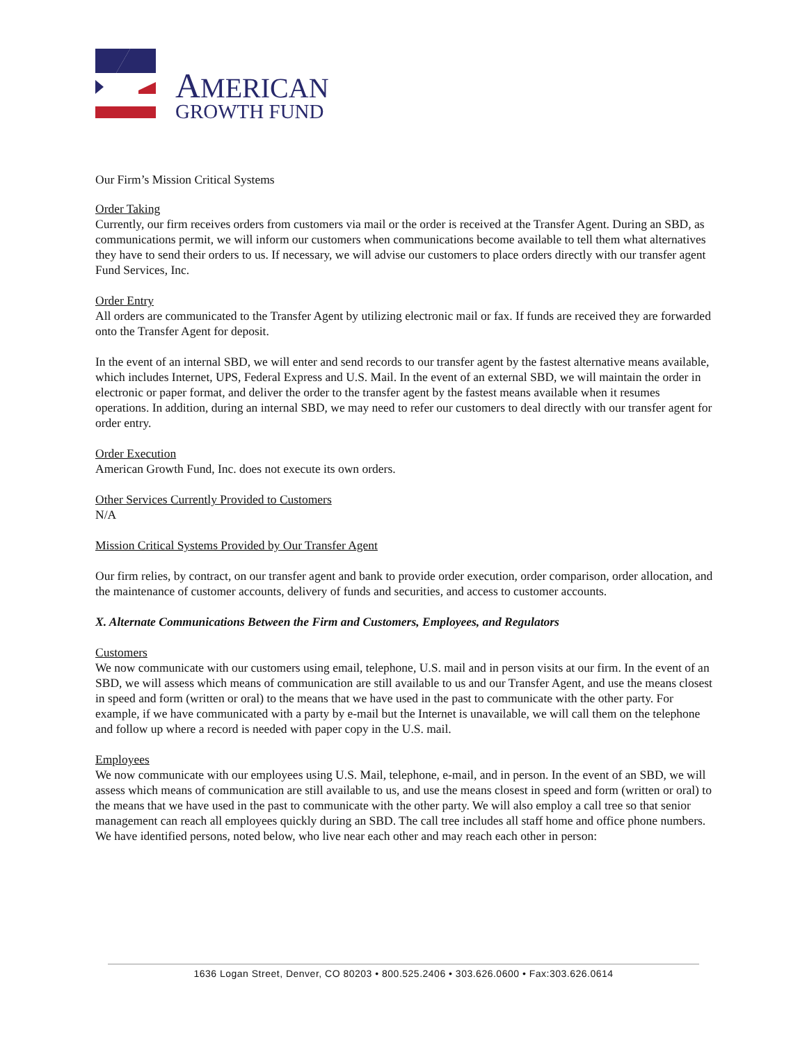AMERICAN
GROWTH FUND
Our Firm’s Mission Critical Systems
Order Taking
Currently, our firm receives orders from customers via mail or the order is received at the Transfer Agent. During an SBD, as communications permit, we will inform our customers when communications become available to tell them what alternatives they have to send their orders to us. If necessary, we will advise our customers to place orders directly with our transfer agent Fund Services, Inc.
Order Entry
All orders are communicated to the Transfer Agent by utilizing electronic mail or fax. If funds are received they are forwarded onto the Transfer Agent for deposit.
In the event of an internal SBD, we will enter and send records to our transfer agent by the fastest alternative means available, which includes Internet, UPS, Federal Express and U.S. Mail. In the event of an external SBD, we will maintain the order in electronic or paper format, and deliver the order to the transfer agent by the fastest means available when it resumes operations. In addition, during an internal SBD, we may need to refer our customers to deal directly with our transfer agent for order entry.
Order Execution
American Growth Fund, Inc. does not execute its own orders.
Other Services Currently Provided to Customers
N/A
Mission Critical Systems Provided by Our Transfer Agent
Our firm relies, by contract, on our transfer agent and bank to provide order execution, order comparison, order allocation, and the maintenance of customer accounts, delivery of funds and securities, and access to customer accounts.
X. Alternate Communications Between the Firm and Customers, Employees, and Regulators
Customers
We now communicate with our customers using email, telephone, U.S. mail and in person visits at our firm. In the event of an SBD, we will assess which means of communication are still available to us and our Transfer Agent, and use the means closest in speed and form (written or oral) to the means that we have used in the past to communicate with the other party. For example, if we have communicated with a party by e-mail but the Internet is unavailable, we will call them on the telephone and follow up where a record is needed with paper copy in the U.S. mail.
Employees
We now communicate with our employees using U.S. Mail, telephone, e-mail, and in person. In the event of an SBD, we will assess which means of communication are still available to us, and use the means closest in speed and form (written or oral) to the means that we have used in the past to communicate with the other party. We will also employ a call tree so that senior management can reach all employees quickly during an SBD. The call tree includes all staff home and office phone numbers. We have identified persons, noted below, who live near each other and may reach each other in person:
1636 Logan Street, Denver, CO 80203 • 800.525.2406 • 303.626.0600 • Fax:303.626.0614